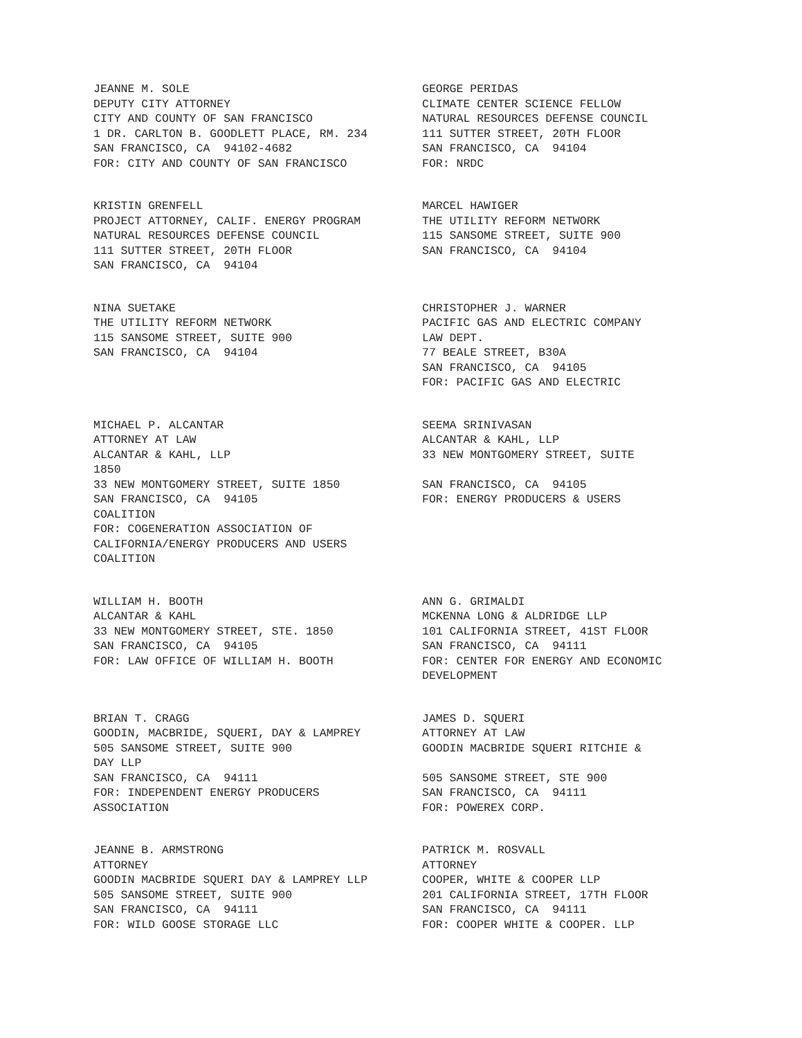JEANNE M. SOLE DEPUTY CITY ATTORNEY CITY AND COUNTY OF SAN FRANCISCO 1 DR. CARLTON B. GOODLETT PLACE, RM. 234 SAN FRANCISCO, CA 94102-4682 FOR: CITY AND COUNTY OF SAN FRANCISCO
GEORGE PERIDAS CLIMATE CENTER SCIENCE FELLOW NATURAL RESOURCES DEFENSE COUNCIL 111 SUTTER STREET, 20TH FLOOR SAN FRANCISCO, CA 94104 FOR: NRDC
KRISTIN GRENFELL PROJECT ATTORNEY, CALIF. ENERGY PROGRAM NATURAL RESOURCES DEFENSE COUNCIL 111 SUTTER STREET, 20TH FLOOR SAN FRANCISCO, CA 94104
MARCEL HAWIGER THE UTILITY REFORM NETWORK 115 SANSOME STREET, SUITE 900 SAN FRANCISCO, CA 94104
NINA SUETAKE THE UTILITY REFORM NETWORK 115 SANSOME STREET, SUITE 900 SAN FRANCISCO, CA 94104
CHRISTOPHER J. WARNER PACIFIC GAS AND ELECTRIC COMPANY LAW DEPT. 77 BEALE STREET, B30A SAN FRANCISCO, CA 94105 FOR: PACIFIC GAS AND ELECTRIC
MICHAEL P. ALCANTAR ATTORNEY AT LAW ALCANTAR & KAHL, LLP 1850 33 NEW MONTGOMERY STREET, SUITE 1850 SAN FRANCISCO, CA 94105 COALITION FOR: COGENERATION ASSOCIATION OF CALIFORNIA/ENERGY PRODUCERS AND USERS COALITION
SEEMA SRINIVASAN ALCANTAR & KAHL, LLP 33 NEW MONTGOMERY STREET, SUITE SAN FRANCISCO, CA 94105 FOR: ENERGY PRODUCERS & USERS
WILLIAM H. BOOTH ALCANTAR & KAHL 33 NEW MONTGOMERY STREET, STE. 1850 SAN FRANCISCO, CA 94105 FOR: LAW OFFICE OF WILLIAM H. BOOTH
ANN G. GRIMALDI MCKENNA LONG & ALDRIDGE LLP 101 CALIFORNIA STREET, 41ST FLOOR SAN FRANCISCO, CA 94111 FOR: CENTER FOR ENERGY AND ECONOMIC DEVELOPMENT
BRIAN T. CRAGG GOODIN, MACBRIDE, SQUERI, DAY & LAMPREY 505 SANSOME STREET, SUITE 900 DAY LLP SAN FRANCISCO, CA 94111 FOR: INDEPENDENT ENERGY PRODUCERS ASSOCIATION
JAMES D. SQUERI ATTORNEY AT LAW GOODIN MACBRIDE SQUERI RITCHIE & 505 SANSOME STREET, STE 900 SAN FRANCISCO, CA 94111 FOR: POWEREX CORP.
JEANNE B. ARMSTRONG ATTORNEY GOODIN MACBRIDE SQUERI DAY & LAMPREY LLP 505 SANSOME STREET, SUITE 900 SAN FRANCISCO, CA 94111 FOR: WILD GOOSE STORAGE LLC
PATRICK M. ROSVALL ATTORNEY COOPER, WHITE & COOPER LLP 201 CALIFORNIA STREET, 17TH FLOOR SAN FRANCISCO, CA 94111 FOR: COOPER WHITE & COOPER. LLP